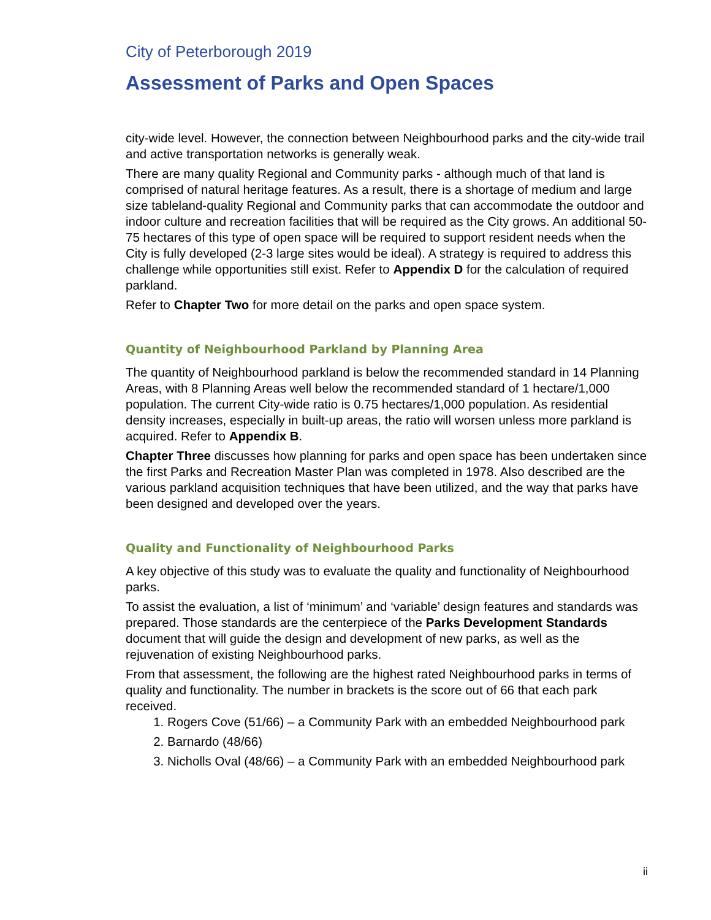City of Peterborough 2019
Assessment of Parks and Open Spaces
city-wide level. However, the connection between Neighbourhood parks and the city-wide trail and active transportation networks is generally weak.
There are many quality Regional and Community parks - although much of that land is comprised of natural heritage features. As a result, there is a shortage of medium and large size tableland-quality Regional and Community parks that can accommodate the outdoor and indoor culture and recreation facilities that will be required as the City grows. An additional 50-75 hectares of this type of open space will be required to support resident needs when the City is fully developed (2-3 large sites would be ideal). A strategy is required to address this challenge while opportunities still exist. Refer to Appendix D for the calculation of required parkland.
Refer to Chapter Two for more detail on the parks and open space system.
Quantity of Neighbourhood Parkland by Planning Area
The quantity of Neighbourhood parkland is below the recommended standard in 14 Planning Areas, with 8 Planning Areas well below the recommended standard of 1 hectare/1,000 population. The current City-wide ratio is 0.75 hectares/1,000 population. As residential density increases, especially in built-up areas, the ratio will worsen unless more parkland is acquired. Refer to Appendix B.
Chapter Three discusses how planning for parks and open space has been undertaken since the first Parks and Recreation Master Plan was completed in 1978. Also described are the various parkland acquisition techniques that have been utilized, and the way that parks have been designed and developed over the years.
Quality and Functionality of Neighbourhood Parks
A key objective of this study was to evaluate the quality and functionality of Neighbourhood parks.
To assist the evaluation, a list of ‘minimum’ and ‘variable’ design features and standards was prepared. Those standards are the centerpiece of the Parks Development Standards document that will guide the design and development of new parks, as well as the rejuvenation of existing Neighbourhood parks.
From that assessment, the following are the highest rated Neighbourhood parks in terms of quality and functionality. The number in brackets is the score out of 66 that each park received.
1. Rogers Cove (51/66) – a Community Park with an embedded Neighbourhood park
2. Barnardo (48/66)
3. Nicholls Oval (48/66) – a Community Park with an embedded Neighbourhood park
ii